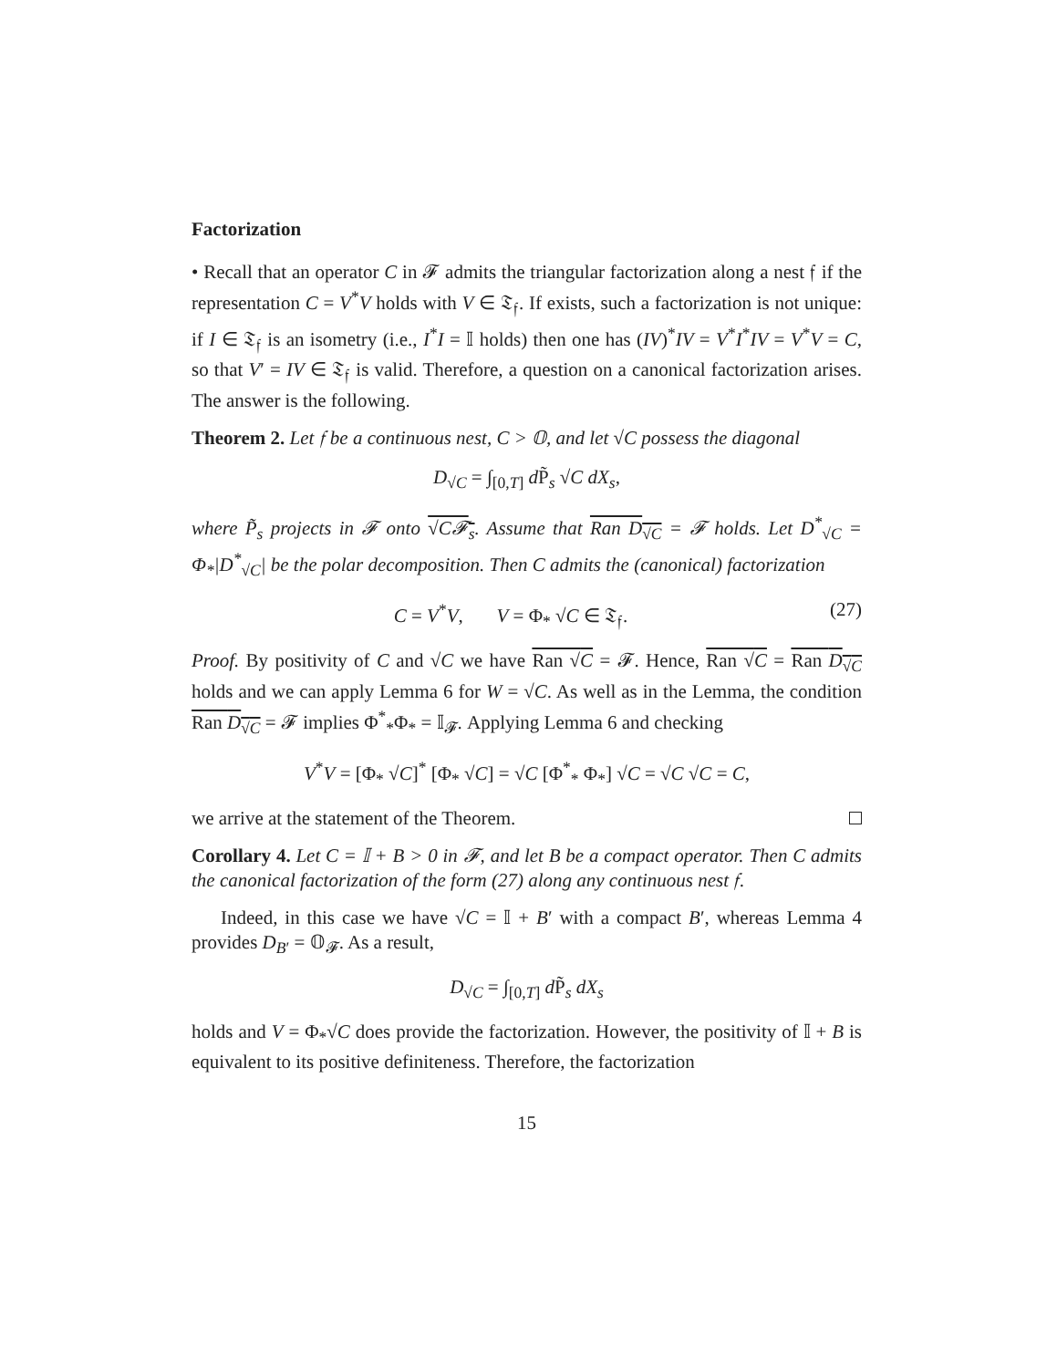Factorization
• Recall that an operator C in 𝓕 admits the triangular factorization along a nest 𝔣 if the representation C = V<sup>*</sup>V holds with V ∈ 𝔗<sub>𝔣</sub>. If exists, such a factorization is not unique: if I ∈ 𝔗<sub>𝔣</sub> is an isometry (i.e., I<sup>*</sup>I = 𝕀 holds) then one has (IV)<sup>*</sup>IV = V<sup>*</sup>I<sup>*</sup>IV = V<sup>*</sup>V = C, so that V′ = IV ∈ 𝔗<sub>𝔣</sub> is valid. Therefore, a question on a canonical factorization arises. The answer is the following.
Theorem 2. Let 𝔣 be a continuous nest, C > 𝕆, and let √C possess the diagonal
D<sub>√C</sub> = ∫<sub>[0,T]</sub> d P̃<sub>s</sub> √C dX<sub>s</sub>,
where P̃<sub>s</sub> projects in 𝓕 onto √C𝓕<sub>s</sub>. Assume that Ran D<sub>√C</sub> = 𝓕 holds. Let D<sup>*</sup><sub>√C</sub> = Φ<sub>*</sub>|D<sup>*</sup><sub>√C</sub>| be the polar decomposition. Then C admits the (canonical) factorization
C = V<sup>*</sup>V, V = Φ<sub>*</sub> √C ∈ 𝔗<sub>𝔣</sub>. (27)
Proof. By positivity of C and √C we have Ran √C = 𝓕. Hence, Ran √C = Ran D<sub>√C</sub> holds and we can apply Lemma 6 for W = √C. As well as in the Lemma, the condition Ran D<sub>√C</sub> = 𝓕 implies Φ<sup>*</sup><sub>*</sub>Φ<sub>*</sub> = 𝕀<sub>𝓕</sub>. Applying Lemma 6 and checking
V<sup>*</sup>V = [Φ<sub>*</sub> √C]<sup>*</sup> [Φ<sub>*</sub> √C] = √C [Φ<sup>*</sup><sub>*</sub> Φ<sub>*</sub>] √C = √C √C = C,
we arrive at the statement of the Theorem.
Corollary 4. Let C = 𝕀 + B > 0 in 𝓕, and let B be a compact operator. Then C admits the canonical factorization of the form (27) along any continuous nest 𝔣.
Indeed, in this case we have √C = 𝕀 + B′ with a compact B′, whereas Lemma 4 provides D<sub>B′</sub> = 𝕆<sub>𝓕</sub>. As a result,
D<sub>√C</sub> = ∫<sub>[0,T]</sub> d P̃<sub>s</sub> dX<sub>s</sub>
holds and V = Φ<sub>*</sub>√C does provide the factorization. However, the positivity of 𝕀 + B is equivalent to its positive definiteness. Therefore, the factorization
15